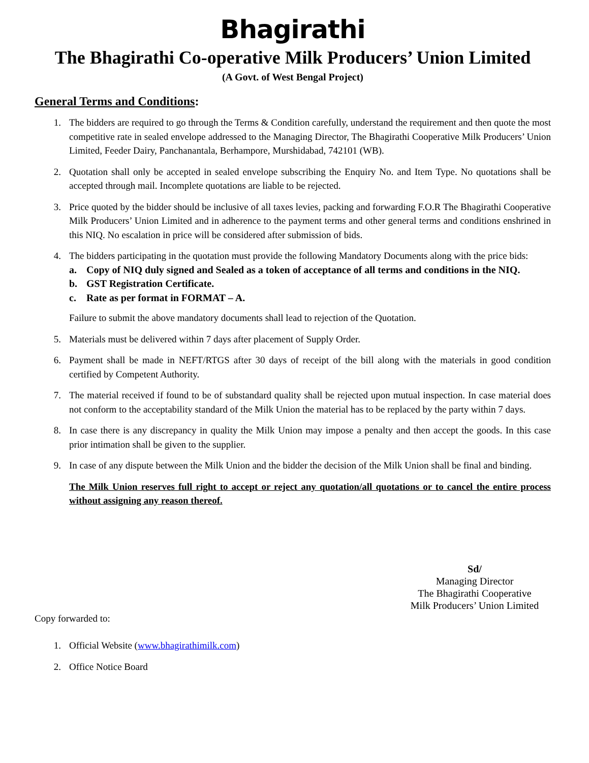Bhagirathi
The Bhagirathi Co-operative Milk Producers’ Union Limited
(A Govt. of West Bengal Project)
General Terms and Conditions:
1. The bidders are required to go through the Terms & Condition carefully, understand the requirement and then quote the most competitive rate in sealed envelope addressed to the Managing Director, The Bhagirathi Cooperative Milk Producers’ Union Limited, Feeder Dairy, Panchanantala, Berhampore, Murshidabad, 742101 (WB).
2. Quotation shall only be accepted in sealed envelope subscribing the Enquiry No. and Item Type. No quotations shall be accepted through mail. Incomplete quotations are liable to be rejected.
3. Price quoted by the bidder should be inclusive of all taxes levies, packing and forwarding F.O.R The Bhagirathi Cooperative Milk Producers’ Union Limited and in adherence to the payment terms and other general terms and conditions enshrined in this NIQ. No escalation in price will be considered after submission of bids.
4. The bidders participating in the quotation must provide the following Mandatory Documents along with the price bids:
a. Copy of NIQ duly signed and Sealed as a token of acceptance of all terms and conditions in the NIQ.
b. GST Registration Certificate.
c. Rate as per format in FORMAT – A.
Failure to submit the above mandatory documents shall lead to rejection of the Quotation.
5. Materials must be delivered within 7 days after placement of Supply Order.
6. Payment shall be made in NEFT/RTGS after 30 days of receipt of the bill along with the materials in good condition certified by Competent Authority.
7. The material received if found to be of substandard quality shall be rejected upon mutual inspection. In case material does not conform to the acceptability standard of the Milk Union the material has to be replaced by the party within 7 days.
8. In case there is any discrepancy in quality the Milk Union may impose a penalty and then accept the goods. In this case prior intimation shall be given to the supplier.
9. In case of any dispute between the Milk Union and the bidder the decision of the Milk Union shall be final and binding.
The Milk Union reserves full right to accept or reject any quotation/all quotations or to cancel the entire process without assigning any reason thereof.
Sd/
Managing Director
The Bhagirathi Cooperative
Milk Producers’ Union Limited
Copy forwarded to:
1. Official Website (www.bhagirathimilk.com)
2. Office Notice Board